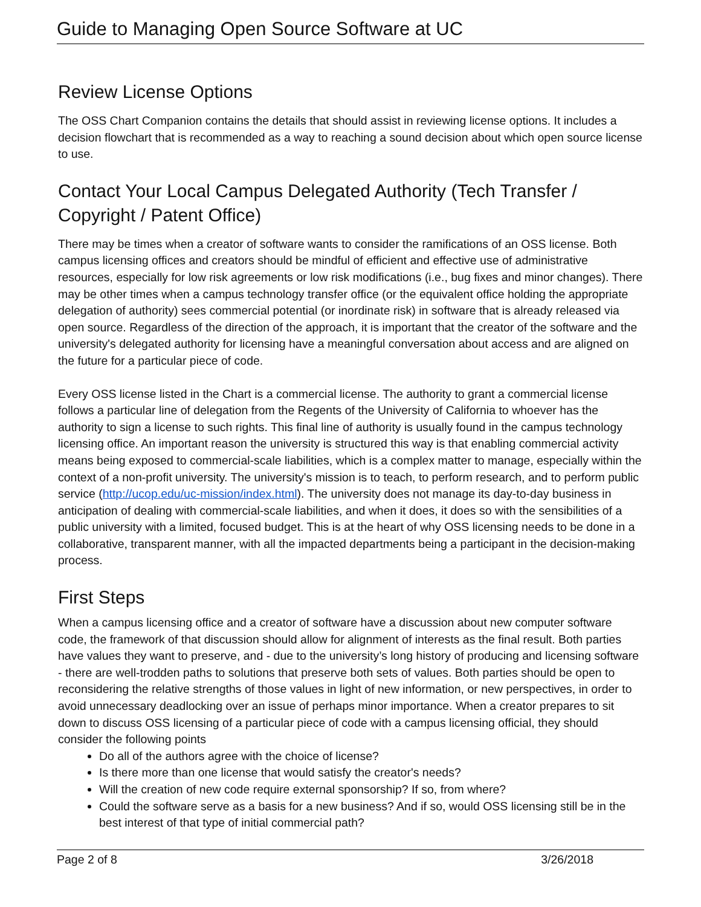Guide to Managing Open Source Software at UC
Review License Options
The OSS Chart Companion contains the details that should assist in reviewing license options. It includes a decision flowchart that is recommended as a way to reaching a sound decision about which open source license to use.
Contact Your Local Campus Delegated Authority (Tech Transfer / Copyright / Patent Office)
There may be times when a creator of software wants to consider the ramifications of an OSS license. Both campus licensing offices and creators should be mindful of efficient and effective use of administrative resources, especially for low risk agreements or low risk modifications (i.e., bug fixes and minor changes). There may be other times when a campus technology transfer office (or the equivalent office holding the appropriate delegation of authority) sees commercial potential (or inordinate risk) in software that is already released via open source. Regardless of the direction of the approach, it is important that the creator of the software and the university's delegated authority for licensing have a meaningful conversation about access and are aligned on the future for a particular piece of code.
Every OSS license listed in the Chart is a commercial license. The authority to grant a commercial license follows a particular line of delegation from the Regents of the University of California to whoever has the authority to sign a license to such rights. This final line of authority is usually found in the campus technology licensing office. An important reason the university is structured this way is that enabling commercial activity means being exposed to commercial-scale liabilities, which is a complex matter to manage, especially within the context of a non-profit university. The university's mission is to teach, to perform research, and to perform public service (http://ucop.edu/uc-mission/index.html). The university does not manage its day-to-day business in anticipation of dealing with commercial-scale liabilities, and when it does, it does so with the sensibilities of a public university with a limited, focused budget. This is at the heart of why OSS licensing needs to be done in a collaborative, transparent manner, with all the impacted departments being a participant in the decision-making process.
First Steps
When a campus licensing office and a creator of software have a discussion about new computer software code, the framework of that discussion should allow for alignment of interests as the final result. Both parties have values they want to preserve, and - due to the university’s long history of producing and licensing software - there are well-trodden paths to solutions that preserve both sets of values. Both parties should be open to reconsidering the relative strengths of those values in light of new information, or new perspectives, in order to avoid unnecessary deadlocking over an issue of perhaps minor importance. When a creator prepares to sit down to discuss OSS licensing of a particular piece of code with a campus licensing official, they should consider the following points
Do all of the authors agree with the choice of license?
Is there more than one license that would satisfy the creator's needs?
Will the creation of new code require external sponsorship? If so, from where?
Could the software serve as a basis for a new business? And if so, would OSS licensing still be in the best interest of that type of initial commercial path?
Page 2 of 8 3/26/2018